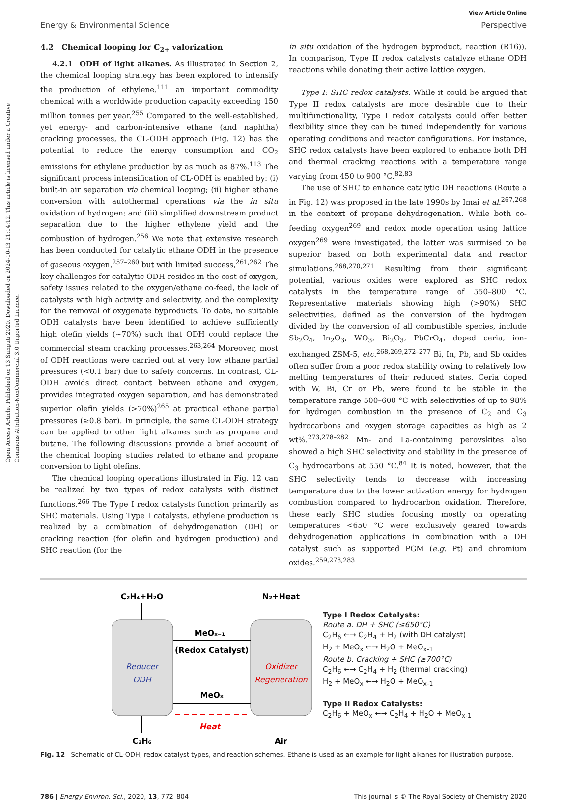Open Access Article. Published on 13 Sunguti 2020. Downloaded on 2024-10-13 21:14:12. This article is licensed under a Creative Commons Attribution-NonCommercial 3.0 Unported Licence.
View Article Online
Energy & Environmental Science Perspective
4.2 Chemical looping for C<sub>2+</sub> valorization
4.2.1 ODH of light alkanes. As illustrated in Section 2, the chemical looping strategy has been explored to intensify the production of ethylene,<sup>111</sup> an important commodity chemical with a worldwide production capacity exceeding 150 million tonnes per year.<sup>255</sup> Compared to the well-established, yet energy- and carbon-intensive ethane (and naphtha) cracking processes, the CL-ODH approach (Fig. 12) has the potential to reduce the energy consumption and CO<sub>2</sub> emissions for ethylene production by as much as 87%.<sup>113</sup> The significant process intensification of CL-ODH is enabled by: (i) built-in air separation via chemical looping; (ii) higher ethane conversion with autothermal operations via the in situ oxidation of hydrogen; and (iii) simplified downstream product separation due to the higher ethylene yield and the combustion of hydrogen.<sup>256</sup> We note that extensive research has been conducted for catalytic ethane ODH in the presence of gaseous oxygen,<sup>257–260</sup> but with limited success,<sup>261,262</sup> The key challenges for catalytic ODH resides in the cost of oxygen, safety issues related to the oxygen/ethane co-feed, the lack of catalysts with high activity and selectivity, and the complexity for the removal of oxygenate byproducts. To date, no suitable ODH catalysts have been identified to achieve sufficiently high olefin yields (∼70%) such that ODH could replace the commercial steam cracking processes.<sup>263,264</sup> Moreover, most of ODH reactions were carried out at very low ethane partial pressures (<0.1 bar) due to safety concerns. In contrast, CL-ODH avoids direct contact between ethane and oxygen, provides integrated oxygen separation, and has demonstrated superior olefin yields (>70%)<sup>265</sup> at practical ethane partial pressures (≥0.8 bar). In principle, the same CL-ODH strategy can be applied to other light alkanes such as propane and butane. The following discussions provide a brief account of the chemical looping studies related to ethane and propane conversion to light olefins.
The chemical looping operations illustrated in Fig. 12 can be realized by two types of redox catalysts with distinct functions.<sup>266</sup> The Type I redox catalysts function primarily as SHC materials. Using Type I catalysts, ethylene production is realized by a combination of dehydrogenation (DH) or cracking reaction (for olefin and hydrogen production) and SHC reaction (for the
in situ oxidation of the hydrogen byproduct, reaction (R16)). In comparison, Type II redox catalysts catalyze ethane ODH reactions while donating their active lattice oxygen.
Type I: SHC redox catalysts. While it could be argued that Type II redox catalysts are more desirable due to their multifunctionality, Type I redox catalysts could offer better flexibility since they can be tuned independently for various operating conditions and reactor configurations. For instance, SHC redox catalysts have been explored to enhance both DH and thermal cracking reactions with a temperature range varying from 450 to 900 °C.<sup>82,83</sup>
The use of SHC to enhance catalytic DH reactions (Route a in Fig. 12) was proposed in the late 1990s by Imai et al.<sup>267,268</sup> in the context of propane dehydrogenation. While both co-feeding oxygen<sup>269</sup> and redox mode operation using lattice oxygen<sup>269</sup> were investigated, the latter was surmised to be superior based on both experimental data and reactor simulations.<sup>268,270,271</sup> Resulting from their significant potential, various oxides were explored as SHC redox catalysts in the temperature range of 550–800 °C. Representative materials showing high (>90%) SHC selectivities, defined as the conversion of the hydrogen divided by the conversion of all combustible species, include Sb<sub>2</sub>O<sub>4</sub>, In<sub>2</sub>O<sub>3</sub>, WO<sub>3</sub>, Bi<sub>2</sub>O<sub>3</sub>, PbCrO<sub>4</sub>, doped ceria, ion-exchanged ZSM-5, etc.<sup>268,269,272–277</sup> Bi, In, Pb, and Sb oxides often suffer from a poor redox stability owing to relatively low melting temperatures of their reduced states. Ceria doped with W, Bi, Cr or Pb, were found to be stable in the temperature range 500–600 °C with selectivities of up to 98% for hydrogen combustion in the presence of C<sub>2</sub> and C<sub>3</sub> hydrocarbons and oxygen storage capacities as high as 2 wt%.<sup>273,278–282</sup> Mn- and La-containing perovskites also showed a high SHC selectivity and stability in the presence of C<sub>3</sub> hydrocarbons at 550 °C.<sup>84</sup> It is noted, however, that the SHC selectivity tends to decrease with increasing temperature due to the lower activation energy for hydrogen combustion compared to hydrocarbon oxidation. Therefore, these early SHC studies focusing mostly on operating temperatures <650 °C were exclusively geared towards dehydrogenation applications in combination with a DH catalyst such as supported PGM (e.g. Pt) and chromium oxides.<sup>259,278,283</sup>
C₂H₄+H₂O
N₂+Heat
Reducer
ODH
Oxidizer
Regeneration
MeOₓ₋₁
(Redox Catalyst)
MeOₓ
Heat
C₂H₆
Air
Type I Redox Catalysts:
Route a. DH + SHC (≤650°C)
C<sub>2</sub>H<sub>6</sub> ←→ C<sub>2</sub>H<sub>4</sub> + H<sub>2</sub> (with DH catalyst)
H<sub>2</sub> + MeO<sub>x</sub> ←→ H<sub>2</sub>O + MeO<sub>x-1</sub>
Route b. Cracking + SHC (≥700°C)
C<sub>2</sub>H<sub>6</sub> ←→ C<sub>2</sub>H<sub>4</sub> + H<sub>2</sub> (thermal cracking)
H<sub>2</sub> + MeO<sub>x</sub> ←→ H<sub>2</sub>O + MeO<sub>x-1</sub>
Type II Redox Catalysts:
C<sub>2</sub>H<sub>6</sub> + MeO<sub>x</sub> ←→ C<sub>2</sub>H<sub>4</sub> + H<sub>2</sub>O + MeO<sub>x-1</sub>
Fig. 12 Schematic of CL-ODH, redox catalyst types, and reaction schemes. Ethane is used as an example for light alkanes for illustration purpose.
786 | Energy Environ. Sci., 2020, 13, 772–804 This journal is © The Royal Society of Chemistry 2020